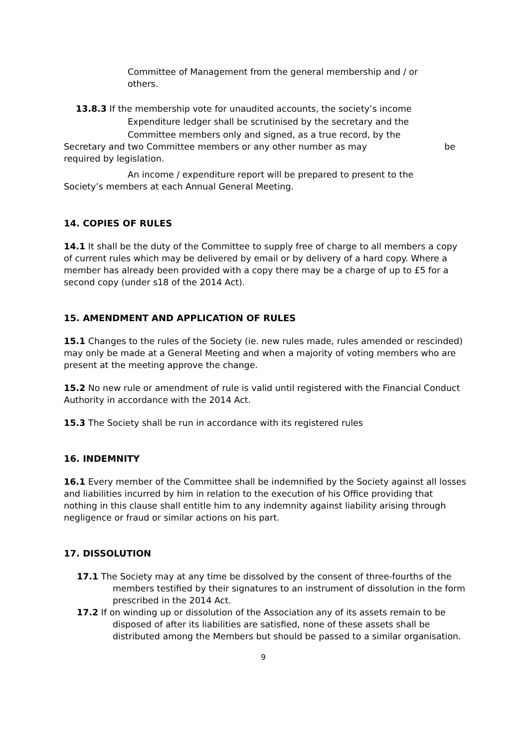Committee of Management from the general membership and / or
others.
13.8.3 If the membership vote for unaudited accounts, the society’s income
Expenditure ledger shall be scrutinised by the secretary and the
Committee members only and signed, as a true record, by the
Secretary and two Committee members or any other number as may be
required by legislation.
An income / expenditure report will be prepared to present to the
Society’s members at each Annual General Meeting.
14. COPIES OF RULES
14.1 It shall be the duty of the Committee to supply free of charge to all members a copy of current rules which may be delivered by email or by delivery of a hard copy. Where a member has already been provided with a copy there may be a charge of up to £5 for a second copy (under s18 of the 2014 Act).
15. AMENDMENT AND APPLICATION OF RULES
15.1 Changes to the rules of the Society (ie. new rules made, rules amended or rescinded) may only be made at a General Meeting and when a majority of voting members who are present at the meeting approve the change.
15.2 No new rule or amendment of rule is valid until registered with the Financial Conduct Authority in accordance with the 2014 Act.
15.3 The Society shall be run in accordance with its registered rules
16. INDEMNITY
16.1 Every member of the Committee shall be indemnified by the Society against all losses and liabilities incurred by him in relation to the execution of his Office providing that nothing in this clause shall entitle him to any indemnity against liability arising through negligence or fraud or similar actions on his part.
17. DISSOLUTION
17.1 The Society may at any time be dissolved by the consent of three-fourths of the members testified by their signatures to an instrument of dissolution in the form prescribed in the 2014 Act.
17.2 If on winding up or dissolution of the Association any of its assets remain to be disposed of after its liabilities are satisfied, none of these assets shall be distributed among the Members but should be passed to a similar organisation.
9